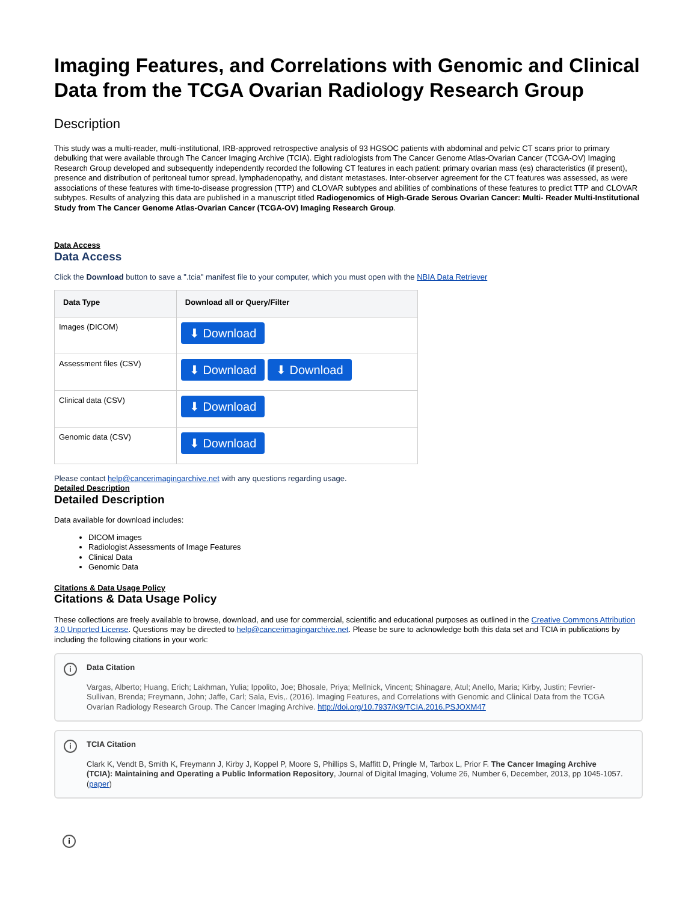Imaging Features, and Correlations with Genomic and Clinical Data from the TCGA Ovarian Radiology Research Group
Description
This study was a multi-reader, multi-institutional, IRB-approved retrospective analysis of 93 HGSOC patients with abdominal and pelvic CT scans prior to primary debulking that were available through The Cancer Imaging Archive (TCIA). Eight radiologists from The Cancer Genome Atlas-Ovarian Cancer (TCGA-OV) Imaging Research Group developed and subsequently independently recorded the following CT features in each patient: primary ovarian mass (es) characteristics (if present), presence and distribution of peritoneal tumor spread, lymphadenopathy, and distant metastases. Inter-observer agreement for the CT features was assessed, as were associations of these features with time-to-disease progression (TTP) and CLOVAR subtypes and abilities of combinations of these features to predict TTP and CLOVAR subtypes. Results of analyzing this data are published in a manuscript titled Radiogenomics of High-Grade Serous Ovarian Cancer: Multi- Reader Multi-Institutional Study from The Cancer Genome Atlas-Ovarian Cancer (TCGA-OV) Imaging Research Group.
Data Access
Data Access
Click the Download button to save a ".tcia" manifest file to your computer, which you must open with the NBIA Data Retriever
| Data Type | Download all or Query/Filter |
| --- | --- |
| Images (DICOM) | ⬇ Download |
| Assessment files (CSV) | ⬇ Download ⬇ Download |
| Clinical data (CSV) | ⬇ Download |
| Genomic data (CSV) | ⬇ Download |
Please contact help@cancerimagingarchive.net with any questions regarding usage.
Detailed Description
Detailed Description
Data available for download includes:
DICOM images
Radiologist Assessments of Image Features
Clinical Data
Genomic Data
Citations & Data Usage Policy
Citations & Data Usage Policy
These collections are freely available to browse, download, and use for commercial, scientific and educational purposes as outlined in the Creative Commons Attribution 3.0 Unported License. Questions may be directed to help@cancerimagingarchive.net. Please be sure to acknowledge both this data set and TCIA in publications by including the following citations in your work:
i Data Citation
Vargas, Alberto; Huang, Erich; Lakhman, Yulia; Ippolito, Joe; Bhosale, Priya; Mellnick, Vincent; Shinagare, Atul; Anello, Maria; Kirby, Justin; Fevrier-Sullivan, Brenda; Freymann, John; Jaffe, Carl; Sala, Evis,. (2016). Imaging Features, and Correlations with Genomic and Clinical Data from the TCGA Ovarian Radiology Research Group. The Cancer Imaging Archive. http://doi.org/10.7937/K9/TCIA.2016.PSJOXM47
i TCIA Citation
Clark K, Vendt B, Smith K, Freymann J, Kirby J, Koppel P, Moore S, Phillips S, Maffitt D, Pringle M, Tarbox L, Prior F. The Cancer Imaging Archive (TCIA): Maintaining and Operating a Public Information Repository, Journal of Digital Imaging, Volume 26, Number 6, December, 2013, pp 1045-1057. (paper)
i